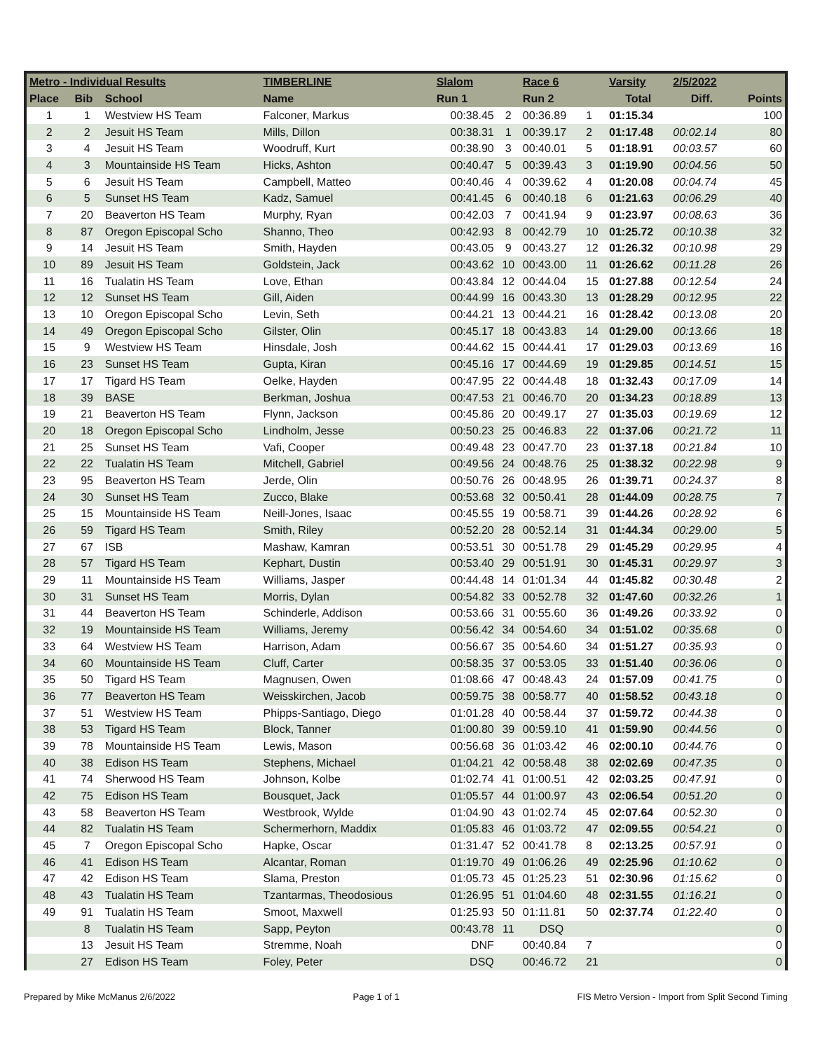| Metro - Individual Results | | | TIMBERLINE | Slalom | | Race 6 | | Varsity | 2/5/2022 | |
| --- | --- | --- | --- | --- | --- | --- | --- | --- | --- | --- |
| Place | Bib | School | Name | Run 1 | | Run 2 | | Total | Diff. | Points |
| 1 | 1 | Westview HS Team | Falconer, Markus | 00:38.45 | 2 | 00:36.89 | 1 | 01:15.34 | | 100 |
| 2 | 2 | Jesuit HS Team | Mills, Dillon | 00:38.31 | 1 | 00:39.17 | 2 | 01:17.48 | 00:02.14 | 80 |
| 3 | 4 | Jesuit HS Team | Woodruff, Kurt | 00:38.90 | 3 | 00:40.01 | 5 | 01:18.91 | 00:03.57 | 60 |
| 4 | 3 | Mountainside HS Team | Hicks, Ashton | 00:40.47 | 5 | 00:39.43 | 3 | 01:19.90 | 00:04.56 | 50 |
| 5 | 6 | Jesuit HS Team | Campbell, Matteo | 00:40.46 | 4 | 00:39.62 | 4 | 01:20.08 | 00:04.74 | 45 |
| 6 | 5 | Sunset HS Team | Kadz, Samuel | 00:41.45 | 6 | 00:40.18 | 6 | 01:21.63 | 00:06.29 | 40 |
| 7 | 20 | Beaverton HS Team | Murphy, Ryan | 00:42.03 | 7 | 00:41.94 | 9 | 01:23.97 | 00:08.63 | 36 |
| 8 | 87 | Oregon Episcopal Scho | Shanno, Theo | 00:42.93 | 8 | 00:42.79 | 10 | 01:25.72 | 00:10.38 | 32 |
| 9 | 14 | Jesuit HS Team | Smith, Hayden | 00:43.05 | 9 | 00:43.27 | 12 | 01:26.32 | 00:10.98 | 29 |
| 10 | 89 | Jesuit HS Team | Goldstein, Jack | 00:43.62 | 10 | 00:43.00 | 11 | 01:26.62 | 00:11.28 | 26 |
| 11 | 16 | Tualatin HS Team | Love, Ethan | 00:43.84 | 12 | 00:44.04 | 15 | 01:27.88 | 00:12.54 | 24 |
| 12 | 12 | Sunset HS Team | Gill, Aiden | 00:44.99 | 16 | 00:43.30 | 13 | 01:28.29 | 00:12.95 | 22 |
| 13 | 10 | Oregon Episcopal Scho | Levin, Seth | 00:44.21 | 13 | 00:44.21 | 16 | 01:28.42 | 00:13.08 | 20 |
| 14 | 49 | Oregon Episcopal Scho | Gilster, Olin | 00:45.17 | 18 | 00:43.83 | 14 | 01:29.00 | 00:13.66 | 18 |
| 15 | 9 | Westview HS Team | Hinsdale, Josh | 00:44.62 | 15 | 00:44.41 | 17 | 01:29.03 | 00:13.69 | 16 |
| 16 | 23 | Sunset HS Team | Gupta, Kiran | 00:45.16 | 17 | 00:44.69 | 19 | 01:29.85 | 00:14.51 | 15 |
| 17 | 17 | Tigard HS Team | Oelke, Hayden | 00:47.95 | 22 | 00:44.48 | 18 | 01:32.43 | 00:17.09 | 14 |
| 18 | 39 | BASE | Berkman, Joshua | 00:47.53 | 21 | 00:46.70 | 20 | 01:34.23 | 00:18.89 | 13 |
| 19 | 21 | Beaverton HS Team | Flynn, Jackson | 00:45.86 | 20 | 00:49.17 | 27 | 01:35.03 | 00:19.69 | 12 |
| 20 | 18 | Oregon Episcopal Scho | Lindholm, Jesse | 00:50.23 | 25 | 00:46.83 | 22 | 01:37.06 | 00:21.72 | 11 |
| 21 | 25 | Sunset HS Team | Vafi, Cooper | 00:49.48 | 23 | 00:47.70 | 23 | 01:37.18 | 00:21.84 | 10 |
| 22 | 22 | Tualatin HS Team | Mitchell, Gabriel | 00:49.56 | 24 | 00:48.76 | 25 | 01:38.32 | 00:22.98 | 9 |
| 23 | 95 | Beaverton HS Team | Jerde, Olin | 00:50.76 | 26 | 00:48.95 | 26 | 01:39.71 | 00:24.37 | 8 |
| 24 | 30 | Sunset HS Team | Zucco, Blake | 00:53.68 | 32 | 00:50.41 | 28 | 01:44.09 | 00:28.75 | 7 |
| 25 | 15 | Mountainside HS Team | Neill-Jones, Isaac | 00:45.55 | 19 | 00:58.71 | 39 | 01:44.26 | 00:28.92 | 6 |
| 26 | 59 | Tigard HS Team | Smith, Riley | 00:52.20 | 28 | 00:52.14 | 31 | 01:44.34 | 00:29.00 | 5 |
| 27 | 67 | ISB | Mashaw, Kamran | 00:53.51 | 30 | 00:51.78 | 29 | 01:45.29 | 00:29.95 | 4 |
| 28 | 57 | Tigard HS Team | Kephart, Dustin | 00:53.40 | 29 | 00:51.91 | 30 | 01:45.31 | 00:29.97 | 3 |
| 29 | 11 | Mountainside HS Team | Williams, Jasper | 00:44.48 | 14 | 01:01.34 | 44 | 01:45.82 | 00:30.48 | 2 |
| 30 | 31 | Sunset HS Team | Morris, Dylan | 00:54.82 | 33 | 00:52.78 | 32 | 01:47.60 | 00:32.26 | 1 |
| 31 | 44 | Beaverton HS Team | Schinderle, Addison | 00:53.66 | 31 | 00:55.60 | 36 | 01:49.26 | 00:33.92 | 0 |
| 32 | 19 | Mountainside HS Team | Williams, Jeremy | 00:56.42 | 34 | 00:54.60 | 34 | 01:51.02 | 00:35.68 | 0 |
| 33 | 64 | Westview HS Team | Harrison, Adam | 00:56.67 | 35 | 00:54.60 | 34 | 01:51.27 | 00:35.93 | 0 |
| 34 | 60 | Mountainside HS Team | Cluff, Carter | 00:58.35 | 37 | 00:53.05 | 33 | 01:51.40 | 00:36.06 | 0 |
| 35 | 50 | Tigard HS Team | Magnusen, Owen | 01:08.66 | 47 | 00:48.43 | 24 | 01:57.09 | 00:41.75 | 0 |
| 36 | 77 | Beaverton HS Team | Weisskirchen, Jacob | 00:59.75 | 38 | 00:58.77 | 40 | 01:58.52 | 00:43.18 | 0 |
| 37 | 51 | Westview HS Team | Phipps-Santiago, Diego | 01:01.28 | 40 | 00:58.44 | 37 | 01:59.72 | 00:44.38 | 0 |
| 38 | 53 | Tigard HS Team | Block, Tanner | 01:00.80 | 39 | 00:59.10 | 41 | 01:59.90 | 00:44.56 | 0 |
| 39 | 78 | Mountainside HS Team | Lewis, Mason | 00:56.68 | 36 | 01:03.42 | 46 | 02:00.10 | 00:44.76 | 0 |
| 40 | 38 | Edison HS Team | Stephens, Michael | 01:04.21 | 42 | 00:58.48 | 38 | 02:02.69 | 00:47.35 | 0 |
| 41 | 74 | Sherwood HS Team | Johnson, Kolbe | 01:02.74 | 41 | 01:00.51 | 42 | 02:03.25 | 00:47.91 | 0 |
| 42 | 75 | Edison HS Team | Bousquet, Jack | 01:05.57 | 44 | 01:00.97 | 43 | 02:06.54 | 00:51.20 | 0 |
| 43 | 58 | Beaverton HS Team | Westbrook, Wylde | 01:04.90 | 43 | 01:02.74 | 45 | 02:07.64 | 00:52.30 | 0 |
| 44 | 82 | Tualatin HS Team | Schermerhorn, Maddix | 01:05.83 | 46 | 01:03.72 | 47 | 02:09.55 | 00:54.21 | 0 |
| 45 | 7 | Oregon Episcopal Scho | Hapke, Oscar | 01:31.47 | 52 | 00:41.78 | 8 | 02:13.25 | 00:57.91 | 0 |
| 46 | 41 | Edison HS Team | Alcantar, Roman | 01:19.70 | 49 | 01:06.26 | 49 | 02:25.96 | 01:10.62 | 0 |
| 47 | 42 | Edison HS Team | Slama, Preston | 01:05.73 | 45 | 01:25.23 | 51 | 02:30.96 | 01:15.62 | 0 |
| 48 | 43 | Tualatin HS Team | Tzantarmas, Theodosious | 01:26.95 | 51 | 01:04.60 | 48 | 02:31.55 | 01:16.21 | 0 |
| 49 | 91 | Tualatin HS Team | Smoot, Maxwell | 01:25.93 | 50 | 01:11.81 | 50 | 02:37.74 | 01:22.40 | 0 |
| | 8 | Tualatin HS Team | Sapp, Peyton | 00:43.78 | 11 | DSQ | | | | 0 |
| | 13 | Jesuit HS Team | Stremme, Noah | DNF | | 00:40.84 | 7 | | | 0 |
| | 27 | Edison HS Team | Foley, Peter | DSQ | | 00:46.72 | 21 | | | 0 |
Prepared by Mike McManus 2/6/2022 Page 1 of 1 FIS Metro Version - Import from Split Second Timing